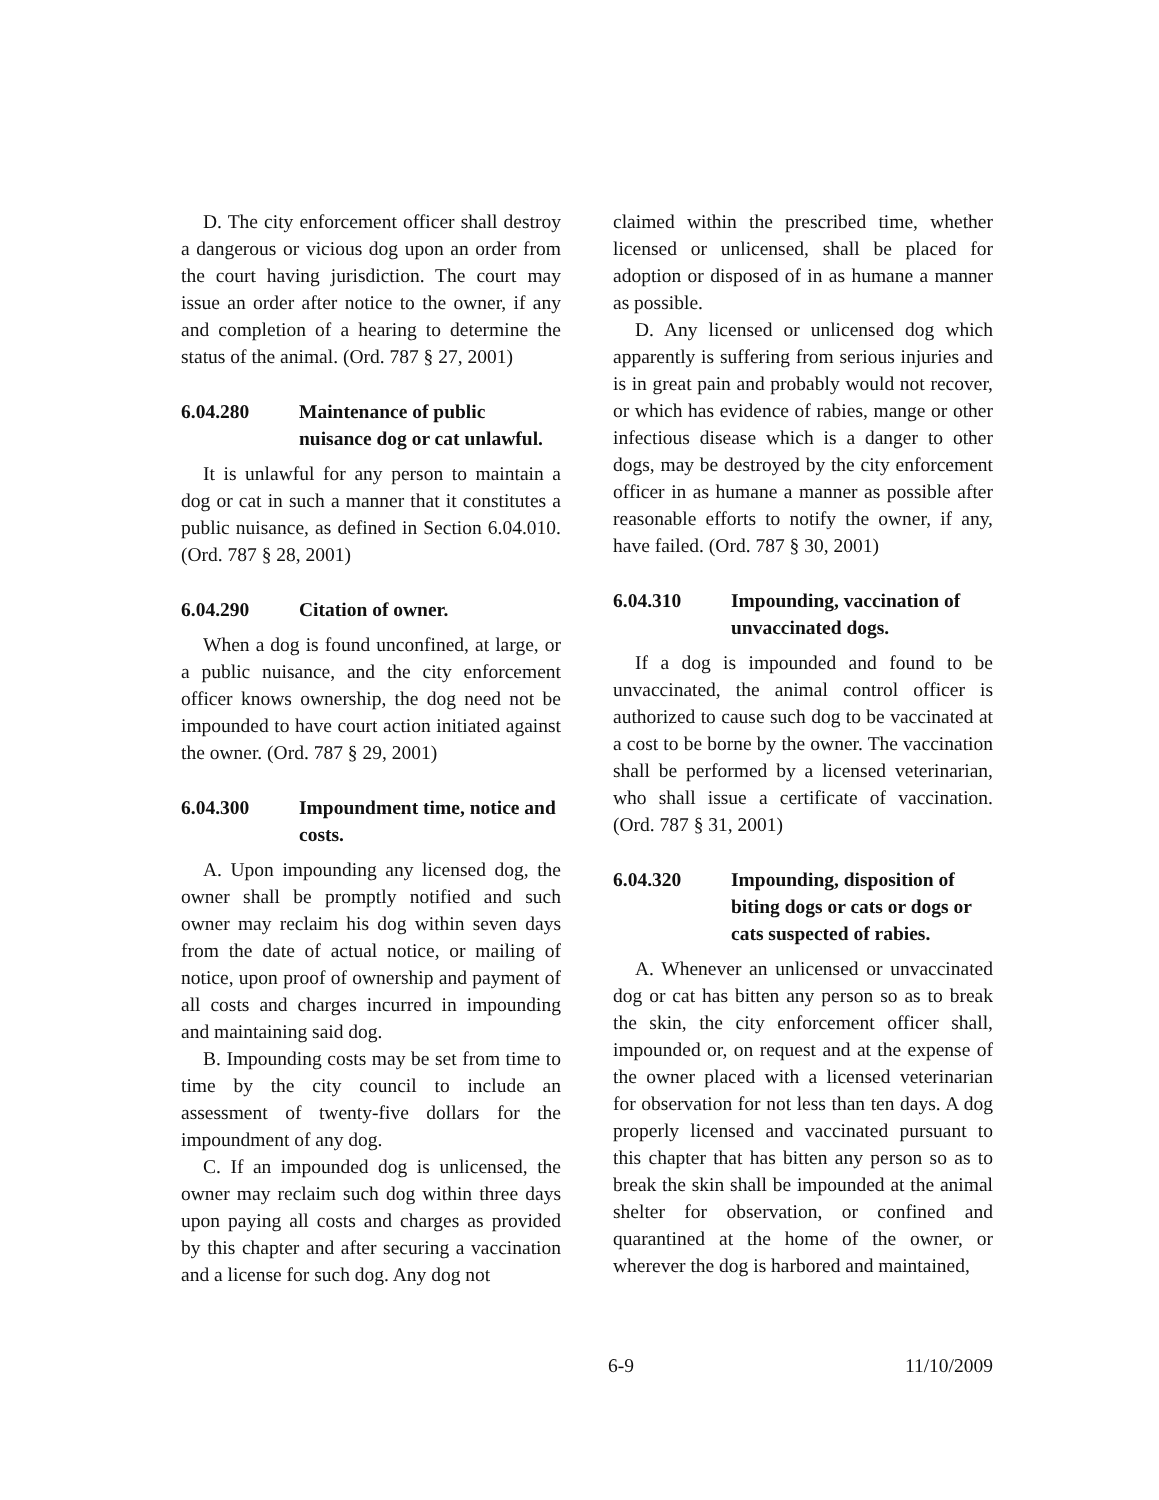D. The city enforcement officer shall destroy a dangerous or vicious dog upon an order from the court having jurisdiction. The court may issue an order after notice to the owner, if any and completion of a hearing to determine the status of the animal. (Ord. 787 § 27, 2001)
6.04.280 Maintenance of public nuisance dog or cat unlawful.
It is unlawful for any person to maintain a dog or cat in such a manner that it constitutes a public nuisance, as defined in Section 6.04.010. (Ord. 787 § 28, 2001)
6.04.290 Citation of owner.
When a dog is found unconfined, at large, or a public nuisance, and the city enforcement officer knows ownership, the dog need not be impounded to have court action initiated against the owner. (Ord. 787 § 29, 2001)
6.04.300 Impoundment time, notice and costs.
A. Upon impounding any licensed dog, the owner shall be promptly notified and such owner may reclaim his dog within seven days from the date of actual notice, or mailing of notice, upon proof of ownership and payment of all costs and charges incurred in impounding and maintaining said dog.
B. Impounding costs may be set from time to time by the city council to include an assessment of twenty-five dollars for the impoundment of any dog.
C. If an impounded dog is unlicensed, the owner may reclaim such dog within three days upon paying all costs and charges as provided by this chapter and after securing a vaccination and a license for such dog. Any dog not
claimed within the prescribed time, whether licensed or unlicensed, shall be placed for adoption or disposed of in as humane a manner as possible.
D. Any licensed or unlicensed dog which apparently is suffering from serious injuries and is in great pain and probably would not recover, or which has evidence of rabies, mange or other infectious disease which is a danger to other dogs, may be destroyed by the city enforcement officer in as humane a manner as possible after reasonable efforts to notify the owner, if any, have failed. (Ord. 787 § 30, 2001)
6.04.310 Impounding, vaccination of unvaccinated dogs.
If a dog is impounded and found to be unvaccinated, the animal control officer is authorized to cause such dog to be vaccinated at a cost to be borne by the owner. The vaccination shall be performed by a licensed veterinarian, who shall issue a certificate of vaccination. (Ord. 787 § 31, 2001)
6.04.320 Impounding, disposition of biting dogs or cats or dogs or cats suspected of rabies.
A. Whenever an unlicensed or unvaccinated dog or cat has bitten any person so as to break the skin, the city enforcement officer shall, impounded or, on request and at the expense of the owner placed with a licensed veterinarian for observation for not less than ten days. A dog properly licensed and vaccinated pursuant to this chapter that has bitten any person so as to break the skin shall be impounded at the animal shelter for observation, or confined and quarantined at the home of the owner, or wherever the dog is harbored and maintained,
6-9 11/10/2009